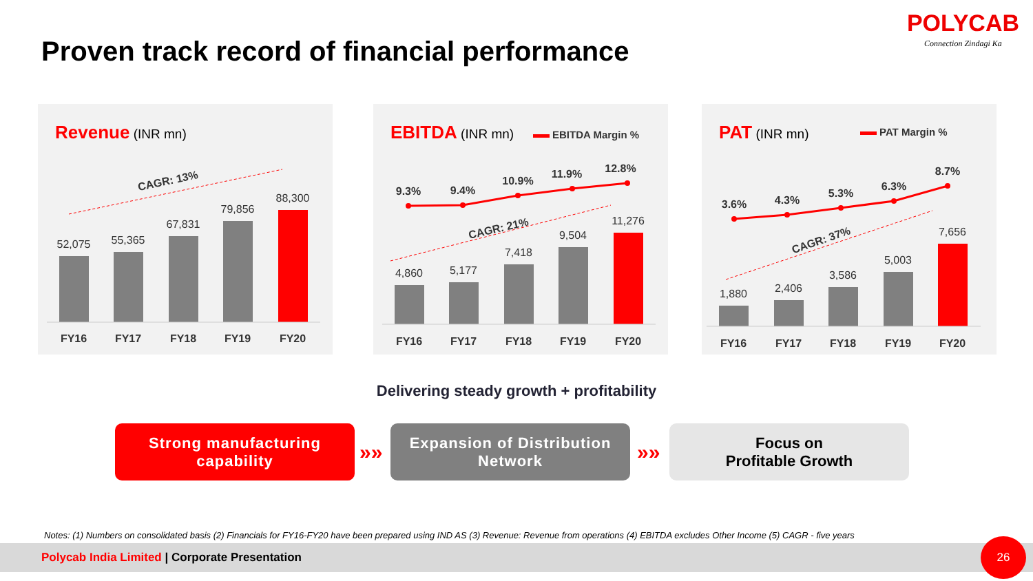Proven track record of financial performance
POLYCAB
Connection Zindagi Ka
Revenue (INR mn)
CAGR: 13%
52,075
55,365
67,831
79,856
88,300
FY16
FY17
FY18
FY19
FY20
EBITDA (INR mn) EBITDA Margin %
9.3%
9.4%
10.9%
11.9%
12.8%
CAGR: 21%
4,860
5,177
7,418
9,504
11,276
FY16
FY17
FY18
FY19
FY20
PAT (INR mn) PAT Margin %
3.6%
4.3%
5.3%
6.3%
8.7%
CAGR: 37%
1,880
2,406
3,586
5,003
7,656
FY16
FY17
FY18
FY19
FY20
Delivering steady growth + profitability
Strong manufacturing
capability
»»
Expansion of Distribution
Network
»»
Focus on
Profitable Growth
Notes: (1) Numbers on consolidated basis (2) Financials for FY16-FY20 have been prepared using IND AS (3) Revenue: Revenue from operations (4) EBITDA excludes Other Income (5) CAGR - five years
Polycab India Limited | Corporate Presentation 26